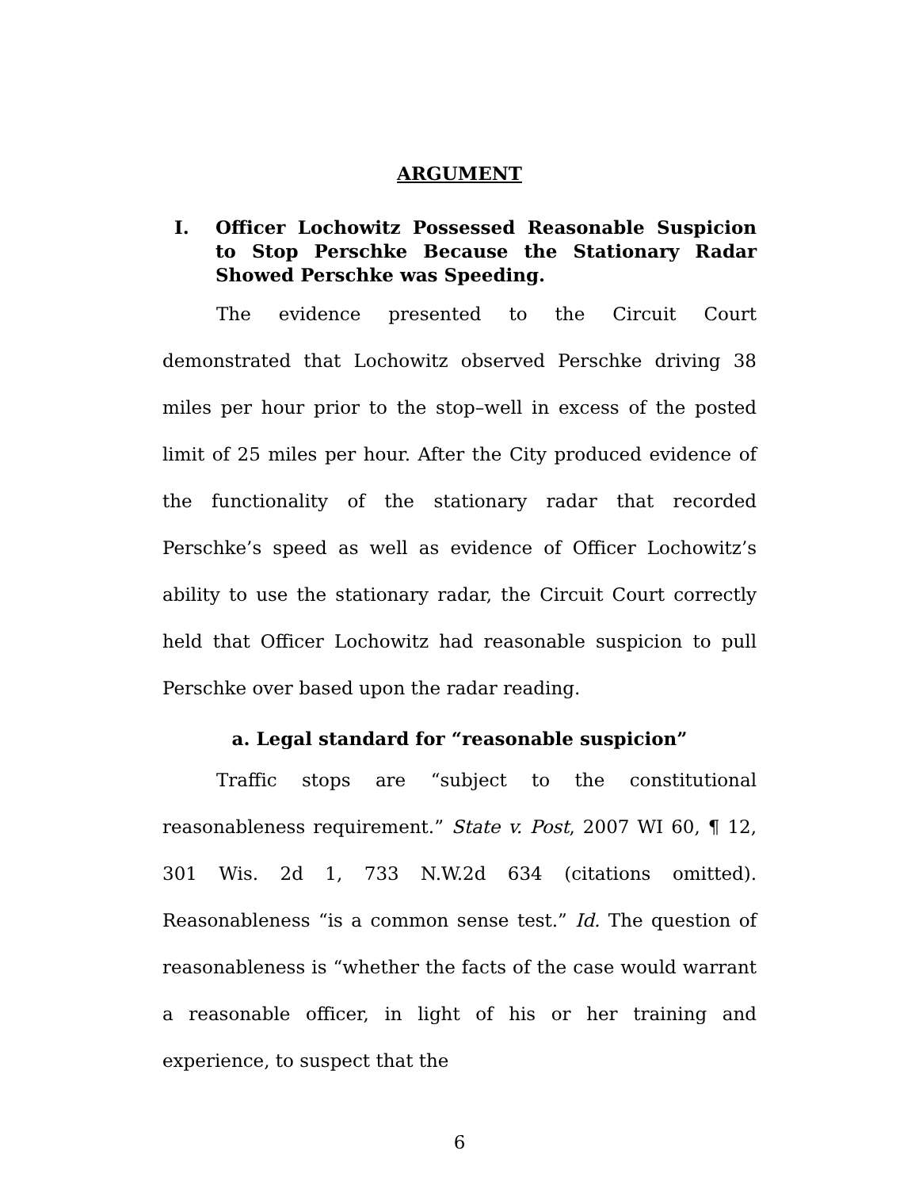ARGUMENT
I. Officer Lochowitz Possessed Reasonable Suspicion to Stop Perschke Because the Stationary Radar Showed Perschke was Speeding.
The evidence presented to the Circuit Court demonstrated that Lochowitz observed Perschke driving 38 miles per hour prior to the stop–well in excess of the posted limit of 25 miles per hour. After the City produced evidence of the functionality of the stationary radar that recorded Perschke’s speed as well as evidence of Officer Lochowitz’s ability to use the stationary radar, the Circuit Court correctly held that Officer Lochowitz had reasonable suspicion to pull Perschke over based upon the radar reading.
a. Legal standard for “reasonable suspicion”
Traffic stops are “subject to the constitutional reasonableness requirement.” State v. Post, 2007 WI 60, ¶ 12, 301 Wis. 2d 1, 733 N.W.2d 634 (citations omitted). Reasonableness “is a common sense test.” Id. The question of reasonableness is “whether the facts of the case would warrant a reasonable officer, in light of his or her training and experience, to suspect that the
6